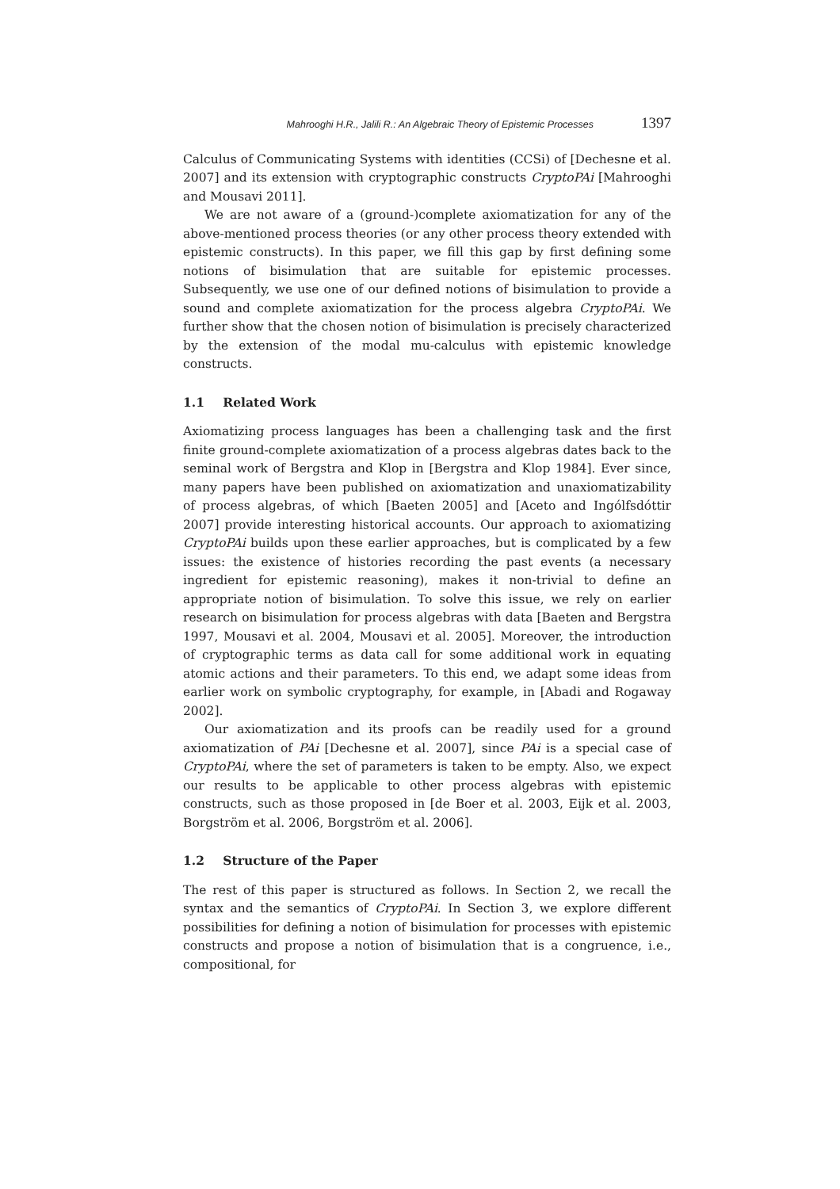Mahrooghi H.R., Jalili R.: An Algebraic Theory of Epistemic Processes 1397
Calculus of Communicating Systems with identities (CCSi) of [Dechesne et al. 2007] and its extension with cryptographic constructs CryptoPAi [Mahrooghi and Mousavi 2011].
We are not aware of a (ground-)complete axiomatization for any of the above-mentioned process theories (or any other process theory extended with epistemic constructs). In this paper, we fill this gap by first defining some notions of bisimulation that are suitable for epistemic processes. Subsequently, we use one of our defined notions of bisimulation to provide a sound and complete axiomatization for the process algebra CryptoPAi. We further show that the chosen notion of bisimulation is precisely characterized by the extension of the modal mu-calculus with epistemic knowledge constructs.
1.1 Related Work
Axiomatizing process languages has been a challenging task and the first finite ground-complete axiomatization of a process algebras dates back to the seminal work of Bergstra and Klop in [Bergstra and Klop 1984]. Ever since, many papers have been published on axiomatization and unaxiomatizability of process algebras, of which [Baeten 2005] and [Aceto and Ingólfsdóttir 2007] provide interesting historical accounts. Our approach to axiomatizing CryptoPAi builds upon these earlier approaches, but is complicated by a few issues: the existence of histories recording the past events (a necessary ingredient for epistemic reasoning), makes it non-trivial to define an appropriate notion of bisimulation. To solve this issue, we rely on earlier research on bisimulation for process algebras with data [Baeten and Bergstra 1997, Mousavi et al. 2004, Mousavi et al. 2005]. Moreover, the introduction of cryptographic terms as data call for some additional work in equating atomic actions and their parameters. To this end, we adapt some ideas from earlier work on symbolic cryptography, for example, in [Abadi and Rogaway 2002].
Our axiomatization and its proofs can be readily used for a ground axiomatization of PAi [Dechesne et al. 2007], since PAi is a special case of CryptoPAi, where the set of parameters is taken to be empty. Also, we expect our results to be applicable to other process algebras with epistemic constructs, such as those proposed in [de Boer et al. 2003, Eijk et al. 2003, Borgström et al. 2006, Borgström et al. 2006].
1.2 Structure of the Paper
The rest of this paper is structured as follows. In Section 2, we recall the syntax and the semantics of CryptoPAi. In Section 3, we explore different possibilities for defining a notion of bisimulation for processes with epistemic constructs and propose a notion of bisimulation that is a congruence, i.e., compositional, for